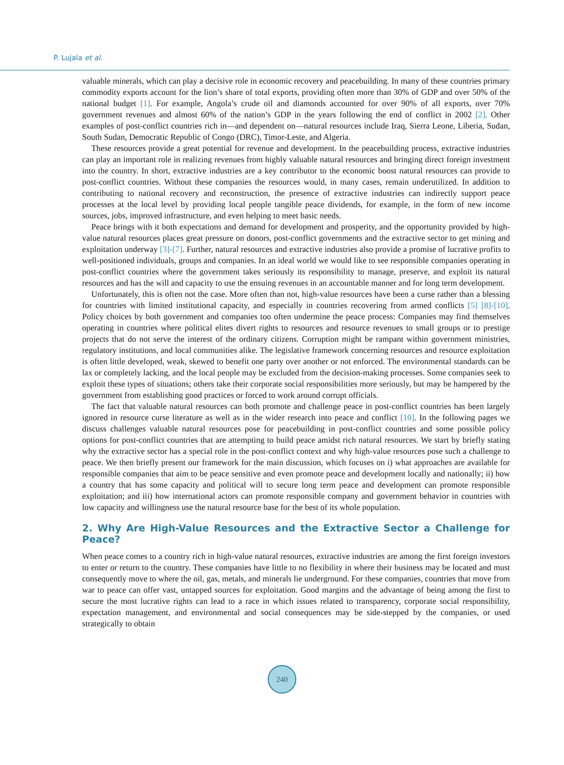P. Lujala et al.
valuable minerals, which can play a decisive role in economic recovery and peacebuilding. In many of these countries primary commodity exports account for the lion’s share of total exports, providing often more than 30% of GDP and over 50% of the national budget [1]. For example, Angola’s crude oil and diamonds accounted for over 90% of all exports, over 70% government revenues and almost 60% of the nation’s GDP in the years following the end of conflict in 2002 [2]. Other examples of post-conflict countries rich in—and dependent on—natural resources include Iraq, Sierra Leone, Liberia, Sudan, South Sudan, Democratic Republic of Congo (DRC), Timor-Leste, and Algeria.
These resources provide a great potential for revenue and development. In the peacebuilding process, extractive industries can play an important role in realizing revenues from highly valuable natural resources and bringing direct foreign investment into the country. In short, extractive industries are a key contributor to the economic boost natural resources can provide to post-conflict countries. Without these companies the resources would, in many cases, remain underutilized. In addition to contributing to national recovery and reconstruction, the presence of extractive industries can indirectly support peace processes at the local level by providing local people tangible peace dividends, for example, in the form of new income sources, jobs, improved infrastructure, and even helping to meet basic needs.
Peace brings with it both expectations and demand for development and prosperity, and the opportunity provided by high-value natural resources places great pressure on donors, post-conflict governments and the extractive sector to get mining and exploitation underway [3]-[7]. Further, natural resources and extractive industries also provide a promise of lucrative profits to well-positioned individuals, groups and companies. In an ideal world we would like to see responsible companies operating in post-conflict countries where the government takes seriously its responsibility to manage, preserve, and exploit its natural resources and has the will and capacity to use the ensuing revenues in an accountable manner and for long term development.
Unfortunately, this is often not the case. More often than not, high-value resources have been a curse rather than a blessing for countries with limited institutional capacity, and especially in countries recovering from armed conflicts [5] [8]-[10]. Policy choices by both government and companies too often undermine the peace process: Companies may find themselves operating in countries where political elites divert rights to resources and resource revenues to small groups or to prestige projects that do not serve the interest of the ordinary citizens. Corruption might be rampant within government ministries, regulatory institutions, and local communities alike. The legislative framework concerning resources and resource exploitation is often little developed, weak, skewed to benefit one party over another or not enforced. The environmental standards can be lax or completely lacking, and the local people may be excluded from the decision-making processes. Some companies seek to exploit these types of situations; others take their corporate social responsibilities more seriously, but may be hampered by the government from establishing good practices or forced to work around corrupt officials.
The fact that valuable natural resources can both promote and challenge peace in post-conflict countries has been largely ignored in resource curse literature as well as in the wider research into peace and conflict [10]. In the following pages we discuss challenges valuable natural resources pose for peacebuilding in post-conflict countries and some possible policy options for post-conflict countries that are attempting to build peace amidst rich natural resources. We start by briefly stating why the extractive sector has a special role in the post-conflict context and why high-value resources pose such a challenge to peace. We then briefly present our framework for the main discussion, which focuses on i) what approaches are available for responsible companies that aim to be peace sensitive and even promote peace and development locally and nationally; ii) how a country that has some capacity and political will to secure long term peace and development can promote responsible exploitation; and iii) how international actors can promote responsible company and government behavior in countries with low capacity and willingness use the natural resource base for the best of its whole population.
2. Why Are High-Value Resources and the Extractive Sector a Challenge for Peace?
When peace comes to a country rich in high-value natural resources, extractive industries are among the first foreign investors to enter or return to the country. These companies have little to no flexibility in where their business may be located and must consequently move to where the oil, gas, metals, and minerals lie underground. For these companies, countries that move from war to peace can offer vast, untapped sources for exploitation. Good margins and the advantage of being among the first to secure the most lucrative rights can lead to a race in which issues related to transparency, corporate social responsibility, expectation management, and environmental and social consequences may be side-stepped by the companies, or used strategically to obtain
240